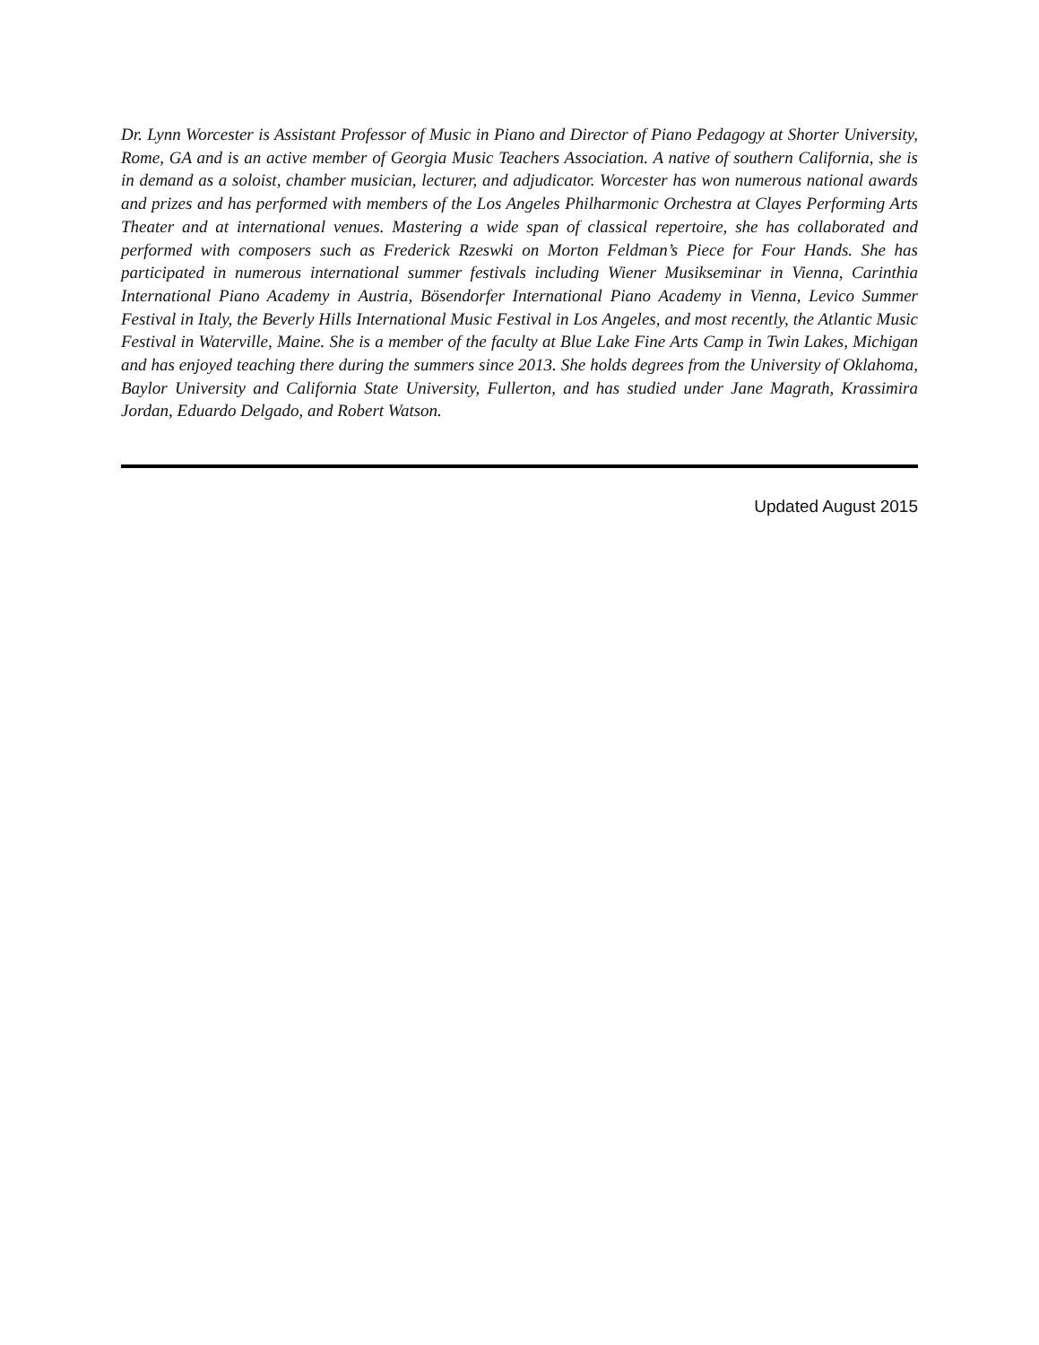Dr. Lynn Worcester is Assistant Professor of Music in Piano and Director of Piano Pedagogy at Shorter University, Rome, GA and is an active member of Georgia Music Teachers Association. A native of southern California, she is in demand as a soloist, chamber musician, lecturer, and adjudicator. Worcester has won numerous national awards and prizes and has performed with members of the Los Angeles Philharmonic Orchestra at Clayes Performing Arts Theater and at international venues. Mastering a wide span of classical repertoire, she has collaborated and performed with composers such as Frederick Rzeswki on Morton Feldman’s Piece for Four Hands. She has participated in numerous international summer festivals including Wiener Musikseminar in Vienna, Carinthia International Piano Academy in Austria, Bösendorfer International Piano Academy in Vienna, Levico Summer Festival in Italy, the Beverly Hills International Music Festival in Los Angeles, and most recently, the Atlantic Music Festival in Waterville, Maine. She is a member of the faculty at Blue Lake Fine Arts Camp in Twin Lakes, Michigan and has enjoyed teaching there during the summers since 2013. She holds degrees from the University of Oklahoma, Baylor University and California State University, Fullerton, and has studied under Jane Magrath, Krassimira Jordan, Eduardo Delgado, and Robert Watson.
Updated August 2015